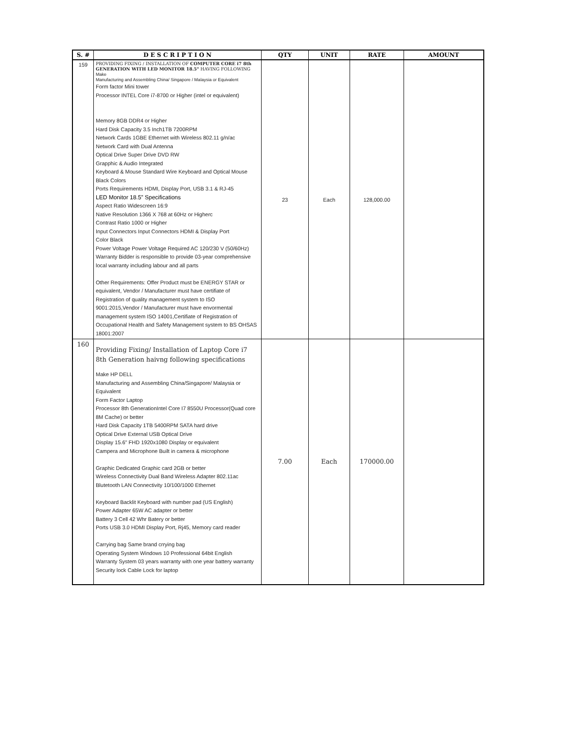| S. # | D E S C R I P T I O N | QTY | UNIT | RATE | AMOUNT |
| --- | --- | --- | --- | --- | --- |
| 159 | PROVIDING FIXING / INSTALLATION OF COMPUTER CORE i7 8th GENERATION WITH LED MONITOR 18.5" HAVING FOLLOWING Make Manufacturing and Assembling China/ Singapore / Malaysia or Equivalent Form factor Mini tower Processor INTEL Core i7-8700 or Higher (intel or equivalent) Memory 8GB DDR4 or Higher Hard Disk Capacity 3.5 Inch1TB 7200RPM Network Cards 1GBE Ethernet with Wireless 802.11 g/n/ac Network Card with Dual Antenna Optical Drive Super Drive DVD RW Grapphic & Audio Integrated Keyboard & Mouse Standard Wire Keyboard and Optical Mouse Black Colors Ports Requirements HDMI, Display Port, USB 3.1 & RJ-45 LED Monitor 18.5” Specifications Aspect Ratio Widescreen 16:9 Native Resolution 1366 X 768 at 60Hz or Higherc Contrast Ratio 1000 or Higher Input Connectors Input Connectors HDMI & Display Port Color Black Power Voltage Power Voltage Required AC 120/230 V (50/60Hz) Warranty Bidder is responsible to provide 03-year comprehensive local warranty including labour and all parts Other Requirements: Offer Product must be ENERGY STAR or equivalent, Vendor / Manufacturer must have certifiate of Registration of quality management system to ISO 9001:2015,Vendor / Manufacturer must have envormental management system ISO 14001,Certifiate of Registration of Occupational Health and Safety Management system to BS OHSAS 18001:2007 | 23 | Each | 128,000.00 | |
| 160 | Providing Fixing/ Installation of Laptop Core i7 8th Generation haivng following specifications Make HP DELL Manufacturing and Assembling China/Singapore/ Malaysia or Equivalent Form Factor Laptop Processor 8th GenerationIntel Core I7 8550U Processor(Quad core 8M Cache) or better Hard Disk Capacity 1TB 5400RPM SATA hard drive Optical Drive External USB Optical Drive Display 15.6" FHD 1920x1080 Display or equivalent Campera and Microphone Built in camera & microphone Graphic Dedicated Graphic card 2GB or better Wireless Connectivity Dual Band Wireless Adapter 802.11ac Blutetooth LAN Connectivity 10/100/1000 Ethernet Keyboard Backlit Keyboard with number pad (US English) Power Adapter 65W AC adapter or better Battery 3 Cell 42 Whr Batery or better Ports USB 3.0 HDMI Display Port, Rj45, Memory card reader Carrying bag Same brand crrying bag Operating System Windows 10 Professional 64bit English Warranty System 03 years warranty with one year battery warranty Security lock Cable Lock for laptop | 7.00 | Each | 170000.00 | |